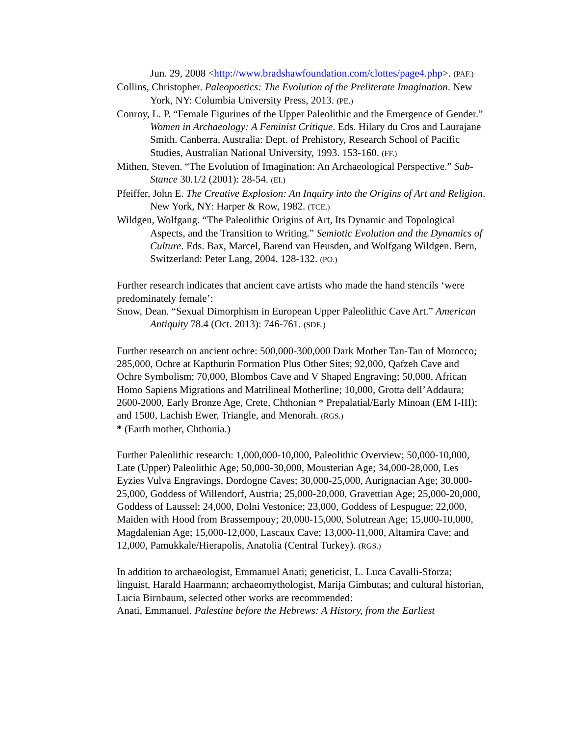Jun. 29, 2008 <http://www.bradshawfoundation.com/clottes/page4.php>. (PAF.)
Collins, Christopher. Paleopoetics: The Evolution of the Preliterate Imagination. New York, NY: Columbia University Press, 2013. (PE.)
Conroy, L. P. “Female Figurines of the Upper Paleolithic and the Emergence of Gender.” Women in Archaeology: A Feminist Critique. Eds. Hilary du Cros and Laurajane Smith. Canberra, Australia: Dept. of Prehistory, Research School of Pacific Studies, Australian National University, 1993. 153-160. (FF.)
Mithen, Steven. “The Evolution of Imagination: An Archaeological Perspective.” Sub-Stance 30.1/2 (2001): 28-54. (EI.)
Pfeiffer, John E. The Creative Explosion: An Inquiry into the Origins of Art and Religion. New York, NY: Harper & Row, 1982. (TCE.)
Wildgen, Wolfgang. “The Paleolithic Origins of Art, Its Dynamic and Topological Aspects, and the Transition to Writing.” Semiotic Evolution and the Dynamics of Culture. Eds. Bax, Marcel, Barend van Heusden, and Wolfgang Wildgen. Bern, Switzerland: Peter Lang, 2004. 128-132. (PO.)
Further research indicates that ancient cave artists who made the hand stencils ‘were predominately female’:
Snow, Dean. “Sexual Dimorphism in European Upper Paleolithic Cave Art.” American Antiquity 78.4 (Oct. 2013): 746-761. (SDE.)
Further research on ancient ochre: 500,000-300,000 Dark Mother Tan-Tan of Morocco; 285,000, Ochre at Kapthurin Formation Plus Other Sites; 92,000, Qafzeh Cave and Ochre Symbolism; 70,000, Blombos Cave and V Shaped Engraving; 50,000, African Homo Sapiens Migrations and Matrilineal Motherline; 10,000, Grotta dell’Addaura; 2600-2000, Early Bronze Age, Crete, Chthonian * Prepalatial/Early Minoan (EM I-III); and 1500, Lachish Ewer, Triangle, and Menorah. (RGS.)
* (Earth mother, Chthonia.)
Further Paleolithic research: 1,000,000-10,000, Paleolithic Overview; 50,000-10,000, Late (Upper) Paleolithic Age; 50,000-30,000, Mousterian Age; 34,000-28,000, Les Eyzies Vulva Engravings, Dordogne Caves; 30,000-25,000, Aurignacian Age; 30,000-25,000, Goddess of Willendorf, Austria; 25,000-20,000, Gravettian Age; 25,000-20,000, Goddess of Laussel; 24,000, Dolni Vestonice; 23,000, Goddess of Lespugue; 22,000, Maiden with Hood from Brassempouy; 20,000-15,000, Solutrean Age; 15,000-10,000, Magdalenian Age; 15,000-12,000, Lascaux Cave; 13,000-11,000, Altamira Cave; and 12,000, Pamukkale/Hierapolis, Anatolia (Central Turkey). (RGS.)
In addition to archaeologist, Emmanuel Anati; geneticist, L. Luca Cavalli-Sforza; linguist, Harald Haarmann; archaeomythologist, Marija Gimbutas; and cultural historian, Lucia Birnbaum, selected other works are recommended:
Anati, Emmanuel. Palestine before the Hebrews: A History, from the Earliest